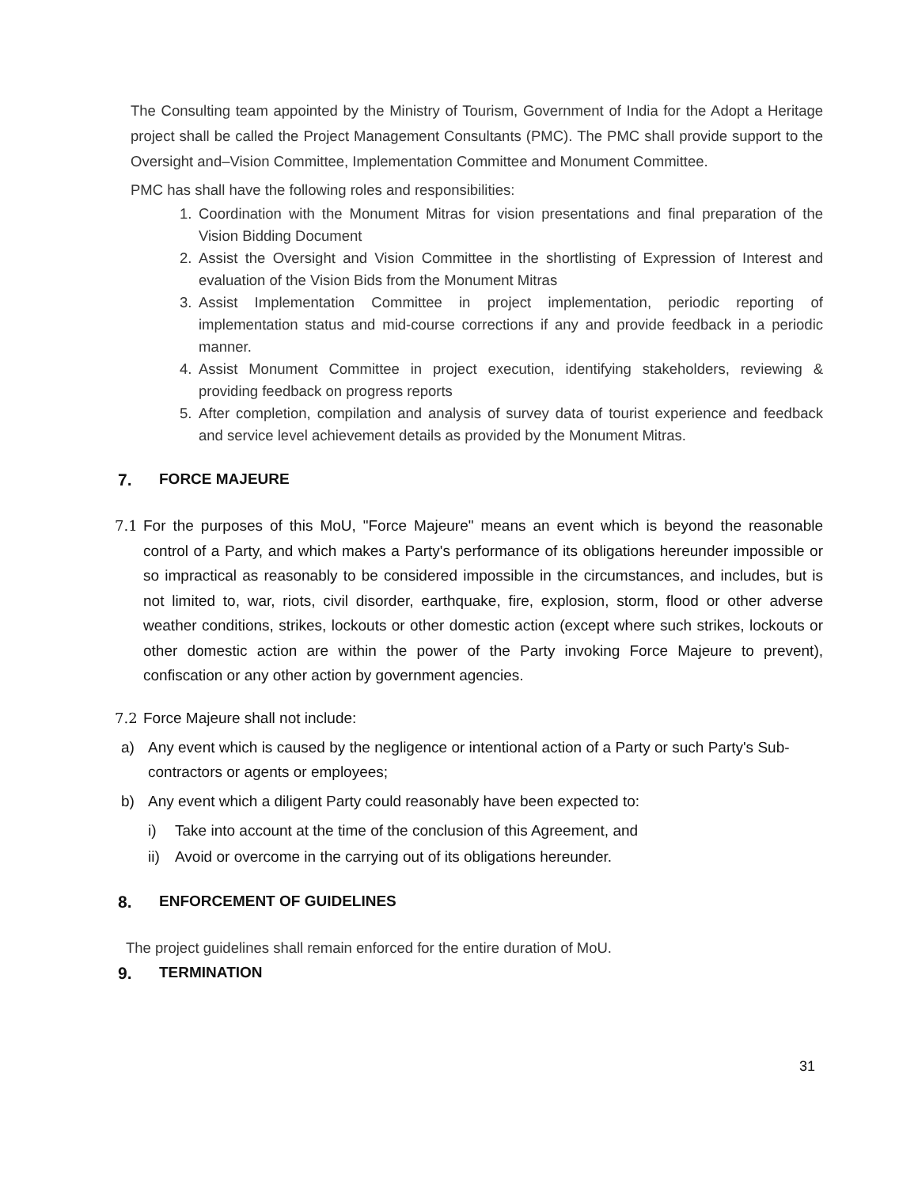The Consulting team appointed by the Ministry of Tourism, Government of India for the Adopt a Heritage project shall be called the Project Management Consultants (PMC). The PMC shall provide support to the Oversight and–Vision Committee, Implementation Committee and Monument Committee.
PMC has shall have the following roles and responsibilities:
1. Coordination with the Monument Mitras for vision presentations and final preparation of the Vision Bidding Document
2. Assist the Oversight and Vision Committee in the shortlisting of Expression of Interest and evaluation of the Vision Bids from the Monument Mitras
3. Assist Implementation Committee in project implementation, periodic reporting of implementation status and mid-course corrections if any and provide feedback in a periodic manner.
4. Assist Monument Committee in project execution, identifying stakeholders, reviewing & providing feedback on progress reports
5. After completion, compilation and analysis of survey data of tourist experience and feedback and service level achievement details as provided by the Monument Mitras.
7. FORCE MAJEURE
7.1 For the purposes of this MoU, "Force Majeure" means an event which is beyond the reasonable control of a Party, and which makes a Party's performance of its obligations hereunder impossible or so impractical as reasonably to be considered impossible in the circumstances, and includes, but is not limited to, war, riots, civil disorder, earthquake, fire, explosion, storm, flood or other adverse weather conditions, strikes, lockouts or other domestic action (except where such strikes, lockouts or other domestic action are within the power of the Party invoking Force Majeure to prevent), confiscation or any other action by government agencies.
7.2 Force Majeure shall not include:
a) Any event which is caused by the negligence or intentional action of a Party or such Party's Sub-contractors or agents or employees;
b) Any event which a diligent Party could reasonably have been expected to:
i) Take into account at the time of the conclusion of this Agreement, and
ii) Avoid or overcome in the carrying out of its obligations hereunder.
8. ENFORCEMENT OF GUIDELINES
The project guidelines shall remain enforced for the entire duration of MoU.
9. TERMINATION
31